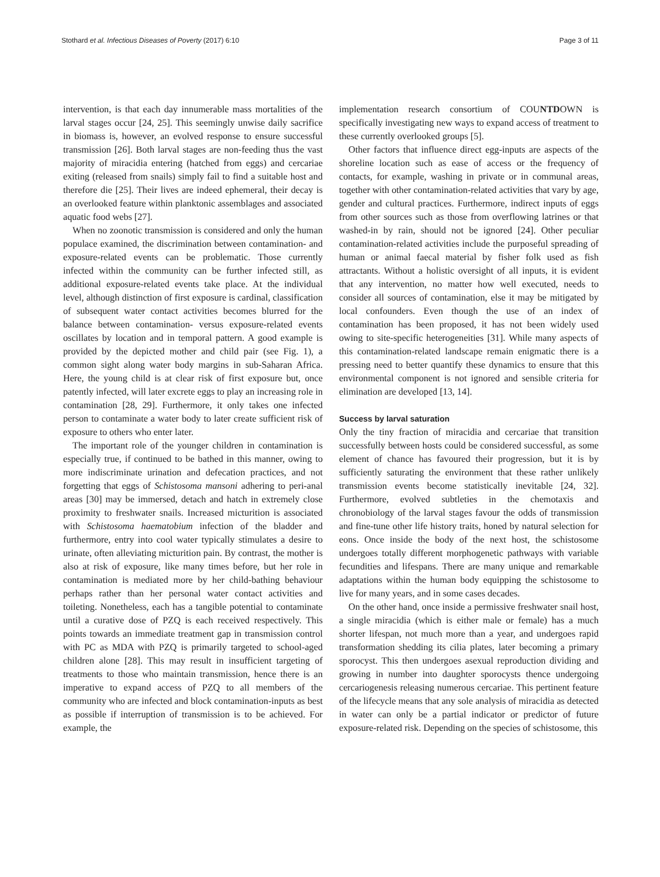Stothard et al. Infectious Diseases of Poverty (2017) 6:10 Page 3 of 11
intervention, is that each day innumerable mass mortalities of the larval stages occur [24, 25]. This seemingly unwise daily sacrifice in biomass is, however, an evolved response to ensure successful transmission [26]. Both larval stages are non-feeding thus the vast majority of miracidia entering (hatched from eggs) and cercariae exiting (released from snails) simply fail to find a suitable host and therefore die [25]. Their lives are indeed ephemeral, their decay is an overlooked feature within planktonic assemblages and associated aquatic food webs [27].
When no zoonotic transmission is considered and only the human populace examined, the discrimination between contamination- and exposure-related events can be problematic. Those currently infected within the community can be further infected still, as additional exposure-related events take place. At the individual level, although distinction of first exposure is cardinal, classification of subsequent water contact activities becomes blurred for the balance between contamination- versus exposure-related events oscillates by location and in temporal pattern. A good example is provided by the depicted mother and child pair (see Fig. 1), a common sight along water body margins in sub-Saharan Africa. Here, the young child is at clear risk of first exposure but, once patently infected, will later excrete eggs to play an increasing role in contamination [28, 29]. Furthermore, it only takes one infected person to contaminate a water body to later create sufficient risk of exposure to others who enter later.
The important role of the younger children in contamination is especially true, if continued to be bathed in this manner, owing to more indiscriminate urination and defecation practices, and not forgetting that eggs of Schistosoma mansoni adhering to peri-anal areas [30] may be immersed, detach and hatch in extremely close proximity to freshwater snails. Increased micturition is associated with Schistosoma haematobium infection of the bladder and furthermore, entry into cool water typically stimulates a desire to urinate, often alleviating micturition pain. By contrast, the mother is also at risk of exposure, like many times before, but her role in contamination is mediated more by her child-bathing behaviour perhaps rather than her personal water contact activities and toileting. Nonetheless, each has a tangible potential to contaminate until a curative dose of PZQ is each received respectively. This points towards an immediate treatment gap in transmission control with PC as MDA with PZQ is primarily targeted to school-aged children alone [28]. This may result in insufficient targeting of treatments to those who maintain transmission, hence there is an imperative to expand access of PZQ to all members of the community who are infected and block contamination-inputs as best as possible if interruption of transmission is to be achieved. For example, the
implementation research consortium of COUNTDOWN is specifically investigating new ways to expand access of treatment to these currently overlooked groups [5].
Other factors that influence direct egg-inputs are aspects of the shoreline location such as ease of access or the frequency of contacts, for example, washing in private or in communal areas, together with other contamination-related activities that vary by age, gender and cultural practices. Furthermore, indirect inputs of eggs from other sources such as those from overflowing latrines or that washed-in by rain, should not be ignored [24]. Other peculiar contamination-related activities include the purposeful spreading of human or animal faecal material by fisher folk used as fish attractants. Without a holistic oversight of all inputs, it is evident that any intervention, no matter how well executed, needs to consider all sources of contamination, else it may be mitigated by local confounders. Even though the use of an index of contamination has been proposed, it has not been widely used owing to site-specific heterogeneities [31]. While many aspects of this contamination-related landscape remain enigmatic there is a pressing need to better quantify these dynamics to ensure that this environmental component is not ignored and sensible criteria for elimination are developed [13, 14].
Success by larval saturation
Only the tiny fraction of miracidia and cercariae that transition successfully between hosts could be considered successful, as some element of chance has favoured their progression, but it is by sufficiently saturating the environment that these rather unlikely transmission events become statistically inevitable [24, 32]. Furthermore, evolved subtleties in the chemotaxis and chronobiology of the larval stages favour the odds of transmission and fine-tune other life history traits, honed by natural selection for eons. Once inside the body of the next host, the schistosome undergoes totally different morphogenetic pathways with variable fecundities and lifespans. There are many unique and remarkable adaptations within the human body equipping the schistosome to live for many years, and in some cases decades.
On the other hand, once inside a permissive freshwater snail host, a single miracidia (which is either male or female) has a much shorter lifespan, not much more than a year, and undergoes rapid transformation shedding its cilia plates, later becoming a primary sporocyst. This then undergoes asexual reproduction dividing and growing in number into daughter sporocysts thence undergoing cercariogenesis releasing numerous cercariae. This pertinent feature of the lifecycle means that any sole analysis of miracidia as detected in water can only be a partial indicator or predictor of future exposure-related risk. Depending on the species of schistosome, this